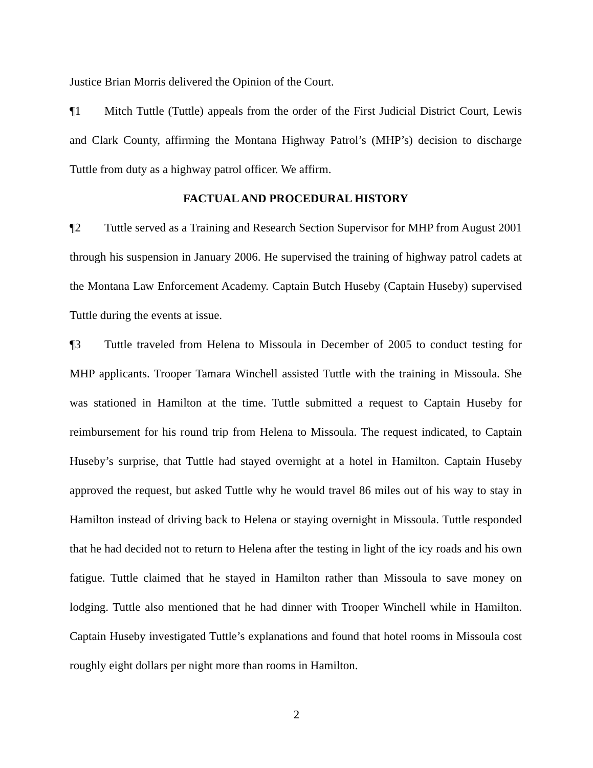Justice Brian Morris delivered the Opinion of the Court.
¶1 Mitch Tuttle (Tuttle) appeals from the order of the First Judicial District Court, Lewis and Clark County, affirming the Montana Highway Patrol’s (MHP’s) decision to discharge Tuttle from duty as a highway patrol officer. We affirm.
FACTUAL AND PROCEDURAL HISTORY
¶2 Tuttle served as a Training and Research Section Supervisor for MHP from August 2001 through his suspension in January 2006. He supervised the training of highway patrol cadets at the Montana Law Enforcement Academy. Captain Butch Huseby (Captain Huseby) supervised Tuttle during the events at issue.
¶3 Tuttle traveled from Helena to Missoula in December of 2005 to conduct testing for MHP applicants. Trooper Tamara Winchell assisted Tuttle with the training in Missoula. She was stationed in Hamilton at the time. Tuttle submitted a request to Captain Huseby for reimbursement for his round trip from Helena to Missoula. The request indicated, to Captain Huseby’s surprise, that Tuttle had stayed overnight at a hotel in Hamilton. Captain Huseby approved the request, but asked Tuttle why he would travel 86 miles out of his way to stay in Hamilton instead of driving back to Helena or staying overnight in Missoula. Tuttle responded that he had decided not to return to Helena after the testing in light of the icy roads and his own fatigue. Tuttle claimed that he stayed in Hamilton rather than Missoula to save money on lodging. Tuttle also mentioned that he had dinner with Trooper Winchell while in Hamilton. Captain Huseby investigated Tuttle’s explanations and found that hotel rooms in Missoula cost roughly eight dollars per night more than rooms in Hamilton.
2